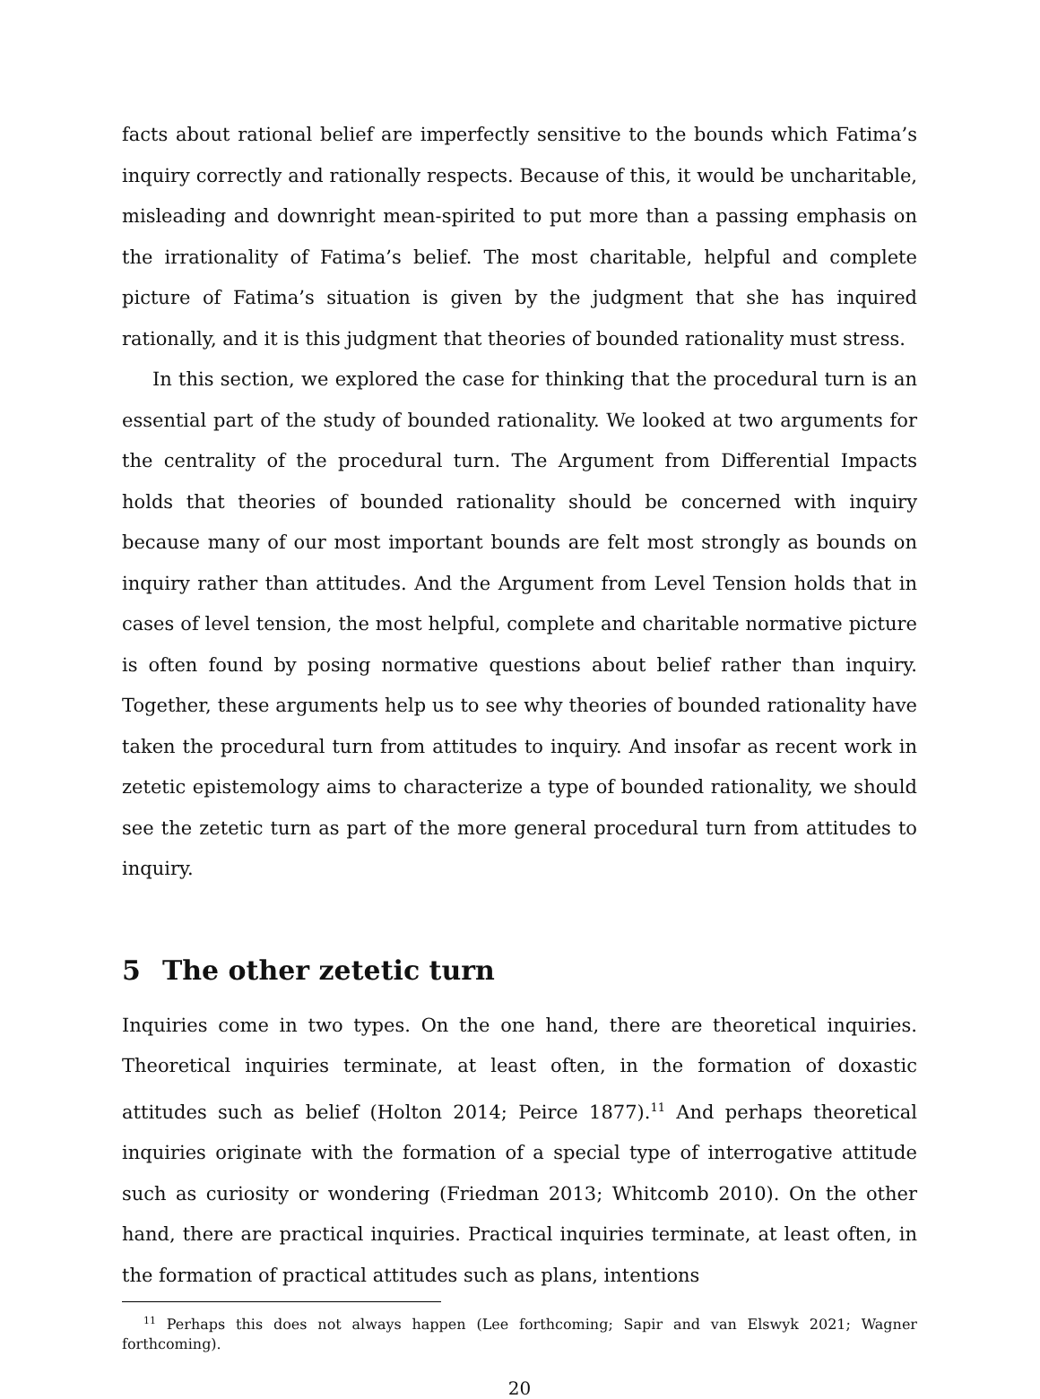facts about rational belief are imperfectly sensitive to the bounds which Fatima’s inquiry correctly and rationally respects. Because of this, it would be uncharitable, misleading and downright mean-spirited to put more than a passing emphasis on the irrationality of Fatima’s belief. The most charitable, helpful and complete picture of Fatima’s situation is given by the judgment that she has inquired rationally, and it is this judgment that theories of bounded rationality must stress.
In this section, we explored the case for thinking that the procedural turn is an essential part of the study of bounded rationality. We looked at two arguments for the centrality of the procedural turn. The Argument from Differential Impacts holds that theories of bounded rationality should be concerned with inquiry because many of our most important bounds are felt most strongly as bounds on inquiry rather than attitudes. And the Argument from Level Tension holds that in cases of level tension, the most helpful, complete and charitable normative picture is often found by posing normative questions about belief rather than inquiry. Together, these arguments help us to see why theories of bounded rationality have taken the procedural turn from attitudes to inquiry. And insofar as recent work in zetetic epistemology aims to characterize a type of bounded rationality, we should see the zetetic turn as part of the more general procedural turn from attitudes to inquiry.
5 The other zetetic turn
Inquiries come in two types. On the one hand, there are theoretical inquiries. Theoretical inquiries terminate, at least often, in the formation of doxastic attitudes such as belief (Holton 2014; Peirce 1877).<sup>11</sup> And perhaps theoretical inquiries originate with the formation of a special type of interrogative attitude such as curiosity or wondering (Friedman 2013; Whitcomb 2010). On the other hand, there are practical inquiries. Practical inquiries terminate, at least often, in the formation of practical attitudes such as plans, intentions
<sup>11</sup> Perhaps this does not always happen (Lee forthcoming; Sapir and van Elswyk 2021; Wagner forthcoming).
20